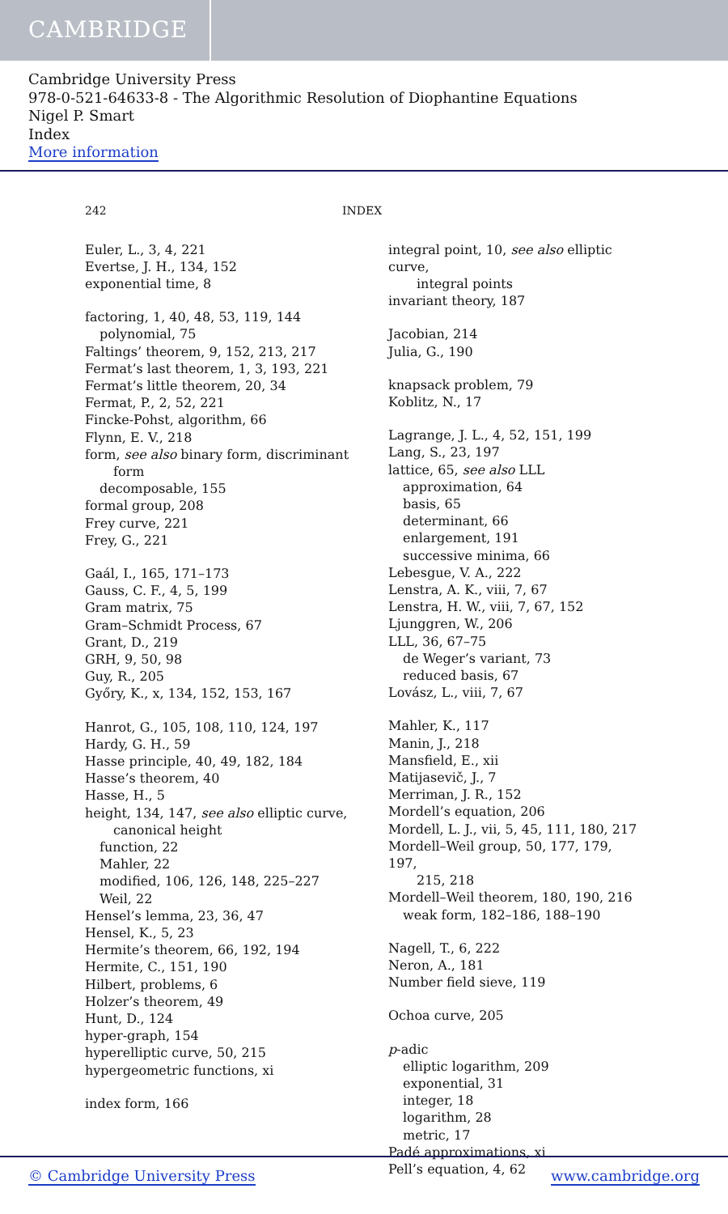CAMBRIDGE
Cambridge University Press
978-0-521-64633-8 - The Algorithmic Resolution of Diophantine Equations
Nigel P. Smart
Index
More information
242 INDEX
Euler, L., 3, 4, 221
Evertse, J. H., 134, 152
exponential time, 8
factoring, 1, 40, 48, 53, 119, 144
polynomial, 75
Faltings’ theorem, 9, 152, 213, 217
Fermat’s last theorem, 1, 3, 193, 221
Fermat’s little theorem, 20, 34
Fermat, P., 2, 52, 221
Fincke-Pohst, algorithm, 66
Flynn, E. V., 218
form, see also binary form, discriminant
form
decomposable, 155
formal group, 208
Frey curve, 221
Frey, G., 221
Gaál, I., 165, 171–173
Gauss, C. F., 4, 5, 199
Gram matrix, 75
Gram–Schmidt Process, 67
Grant, D., 219
GRH, 9, 50, 98
Guy, R., 205
Győry, K., x, 134, 152, 153, 167
Hanrot, G., 105, 108, 110, 124, 197
Hardy, G. H., 59
Hasse principle, 40, 49, 182, 184
Hasse’s theorem, 40
Hasse, H., 5
height, 134, 147, see also elliptic curve,
canonical height
function, 22
Mahler, 22
modified, 106, 126, 148, 225–227
Weil, 22
Hensel’s lemma, 23, 36, 47
Hensel, K., 5, 23
Hermite’s theorem, 66, 192, 194
Hermite, C., 151, 190
Hilbert, problems, 6
Holzer’s theorem, 49
Hunt, D., 124
hyper-graph, 154
hyperelliptic curve, 50, 215
hypergeometric functions, xi
index form, 166
integral point, 10, see also elliptic curve,
integral points
invariant theory, 187
Jacobian, 214
Julia, G., 190
knapsack problem, 79
Koblitz, N., 17
Lagrange, J. L., 4, 52, 151, 199
Lang, S., 23, 197
lattice, 65, see also LLL
approximation, 64
basis, 65
determinant, 66
enlargement, 191
successive minima, 66
Lebesgue, V. A., 222
Lenstra, A. K., viii, 7, 67
Lenstra, H. W., viii, 7, 67, 152
Ljunggren, W., 206
LLL, 36, 67–75
de Weger’s variant, 73
reduced basis, 67
Lovász, L., viii, 7, 67
Mahler, K., 117
Manin, J., 218
Mansfield, E., xii
Matijasevič, J., 7
Merriman, J. R., 152
Mordell’s equation, 206
Mordell, L. J., vii, 5, 45, 111, 180, 217
Mordell–Weil group, 50, 177, 179, 197,
215, 218
Mordell–Weil theorem, 180, 190, 216
weak form, 182–186, 188–190
Nagell, T., 6, 222
Neron, A., 181
Number field sieve, 119
Ochoa curve, 205
p-adic
elliptic logarithm, 209
exponential, 31
integer, 18
logarithm, 28
metric, 17
Padé approximations, xi
Pell’s equation, 4, 62
© Cambridge University Press www.cambridge.org